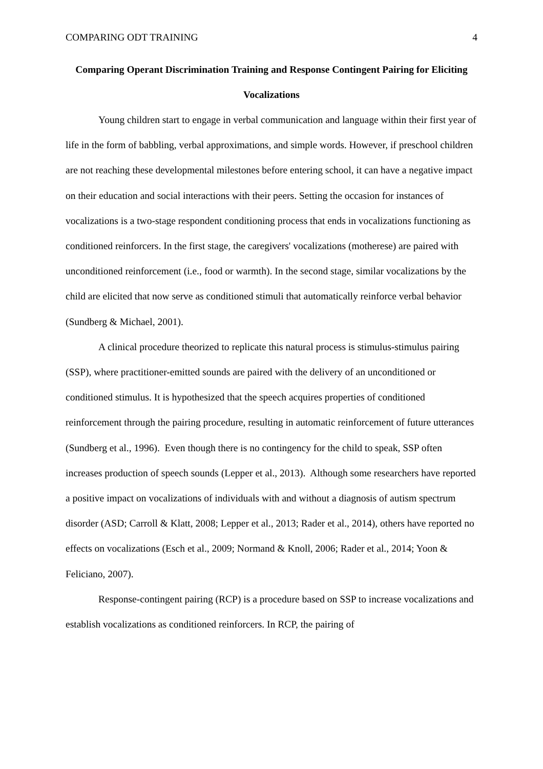COMPARING ODT TRAINING 4
Comparing Operant Discrimination Training and Response Contingent Pairing for Eliciting Vocalizations
Young children start to engage in verbal communication and language within their first year of life in the form of babbling, verbal approximations, and simple words. However, if preschool children are not reaching these developmental milestones before entering school, it can have a negative impact on their education and social interactions with their peers. Setting the occasion for instances of vocalizations is a two-stage respondent conditioning process that ends in vocalizations functioning as conditioned reinforcers. In the first stage, the caregivers' vocalizations (motherese) are paired with unconditioned reinforcement (i.e., food or warmth). In the second stage, similar vocalizations by the child are elicited that now serve as conditioned stimuli that automatically reinforce verbal behavior (Sundberg & Michael, 2001).
A clinical procedure theorized to replicate this natural process is stimulus-stimulus pairing (SSP), where practitioner-emitted sounds are paired with the delivery of an unconditioned or conditioned stimulus. It is hypothesized that the speech acquires properties of conditioned reinforcement through the pairing procedure, resulting in automatic reinforcement of future utterances (Sundberg et al., 1996). Even though there is no contingency for the child to speak, SSP often increases production of speech sounds (Lepper et al., 2013). Although some researchers have reported a positive impact on vocalizations of individuals with and without a diagnosis of autism spectrum disorder (ASD; Carroll & Klatt, 2008; Lepper et al., 2013; Rader et al., 2014), others have reported no effects on vocalizations (Esch et al., 2009; Normand & Knoll, 2006; Rader et al., 2014; Yoon & Feliciano, 2007).
Response-contingent pairing (RCP) is a procedure based on SSP to increase vocalizations and establish vocalizations as conditioned reinforcers. In RCP, the pairing of